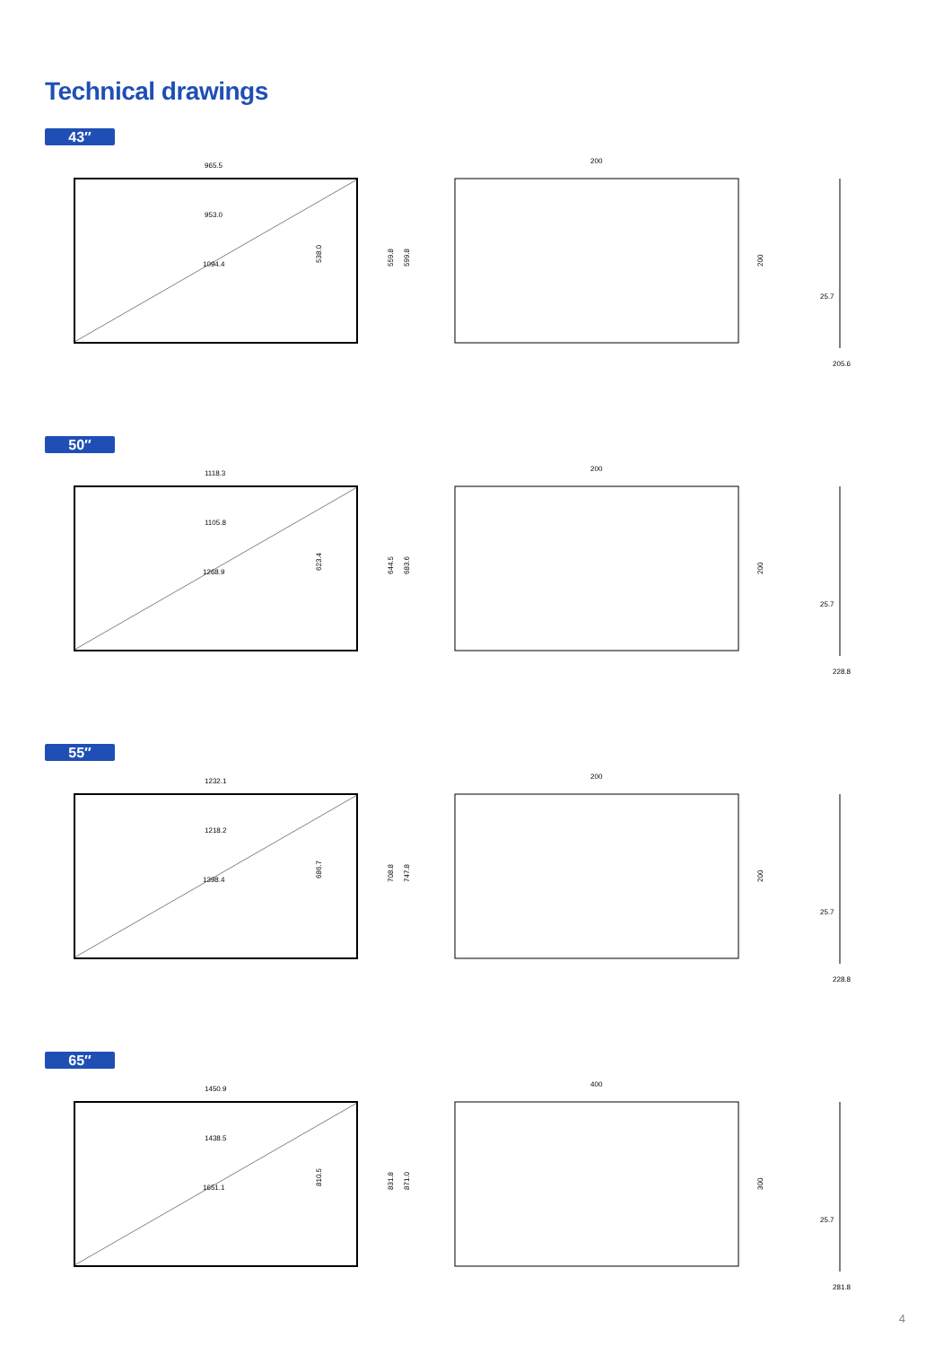Technical drawings
43″
965.5
953.0
1094.4
538.0
559.8
599.8
200
200
25.7
205.6
50″
1118.3
1105.8
1268.9
623.4
644.5
683.6
200
200
25.7
228.8
55″
1232.1
1218.2
1398.4
686.7
708.8
747.8
200
200
25.7
228.8
65″
1450.9
1438.5
1651.1
810.5
831.8
871.0
400
300
25.7
281.8
4